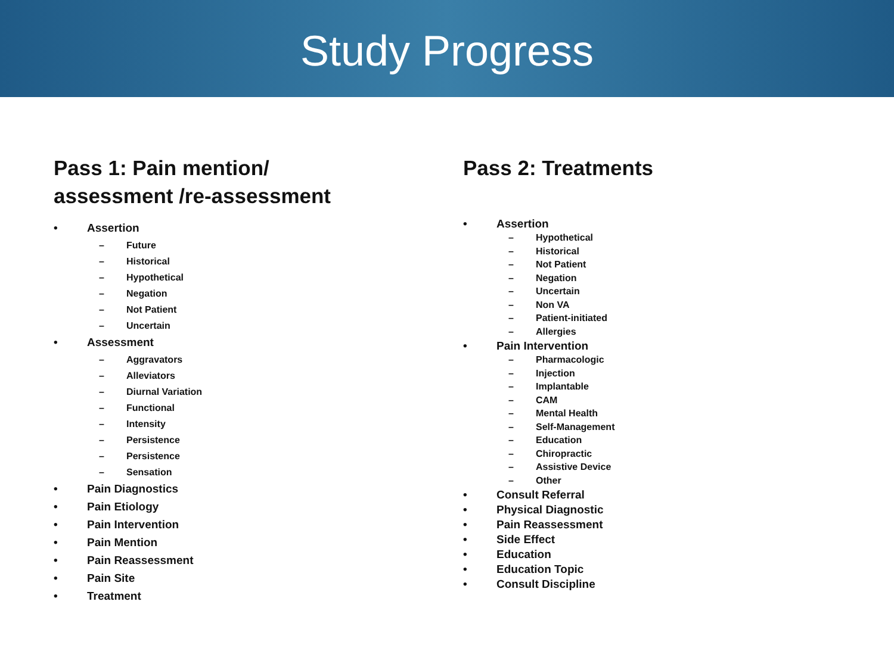Study Progress
Pass 1: Pain mention/
assessment /re-assessment
• Assertion
– Future
– Historical
– Hypothetical
– Negation
– Not Patient
– Uncertain
• Assessment
– Aggravators
– Alleviators
– Diurnal Variation
– Functional
– Intensity
– Persistence
– Persistence
– Sensation
• Pain Diagnostics
• Pain Etiology
• Pain Intervention
• Pain Mention
• Pain Reassessment
• Pain Site
• Treatment
Pass 2: Treatments
• Assertion
– Hypothetical
– Historical
– Not Patient
– Negation
– Uncertain
– Non VA
– Patient-initiated
– Allergies
• Pain Intervention
– Pharmacologic
– Injection
– Implantable
– CAM
– Mental Health
– Self-Management
– Education
– Chiropractic
– Assistive Device
– Other
• Consult Referral
• Physical Diagnostic
• Pain Reassessment
• Side Effect
• Education
• Education Topic
• Consult Discipline